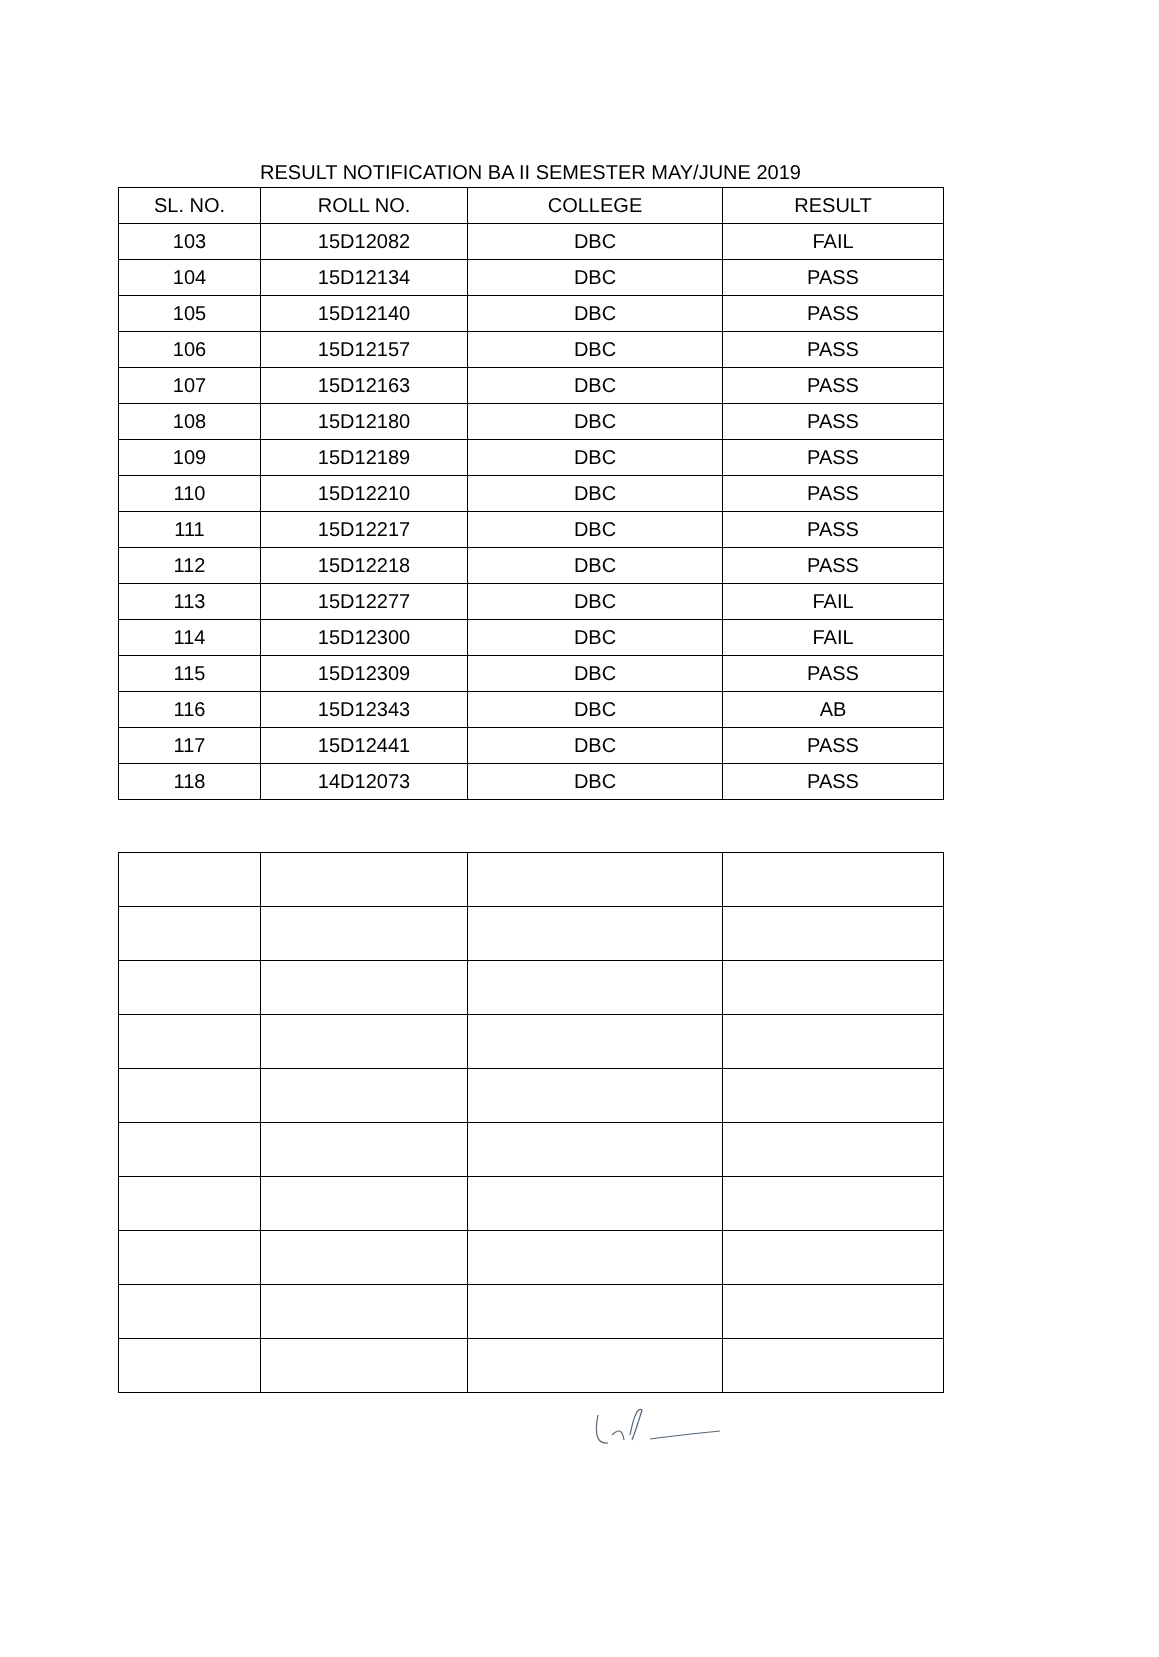RESULT NOTIFICATION BA II SEMESTER MAY/JUNE 2019
| SL. NO. | ROLL NO. | COLLEGE | RESULT |
| --- | --- | --- | --- |
| 103 | 15D12082 | DBC | FAIL |
| 104 | 15D12134 | DBC | PASS |
| 105 | 15D12140 | DBC | PASS |
| 106 | 15D12157 | DBC | PASS |
| 107 | 15D12163 | DBC | PASS |
| 108 | 15D12180 | DBC | PASS |
| 109 | 15D12189 | DBC | PASS |
| 110 | 15D12210 | DBC | PASS |
| 111 | 15D12217 | DBC | PASS |
| 112 | 15D12218 | DBC | PASS |
| 113 | 15D12277 | DBC | FAIL |
| 114 | 15D12300 | DBC | FAIL |
| 115 | 15D12309 | DBC | PASS |
| 116 | 15D12343 | DBC | AB |
| 117 | 15D12441 | DBC | PASS |
| 118 | 14D12073 | DBC | PASS |